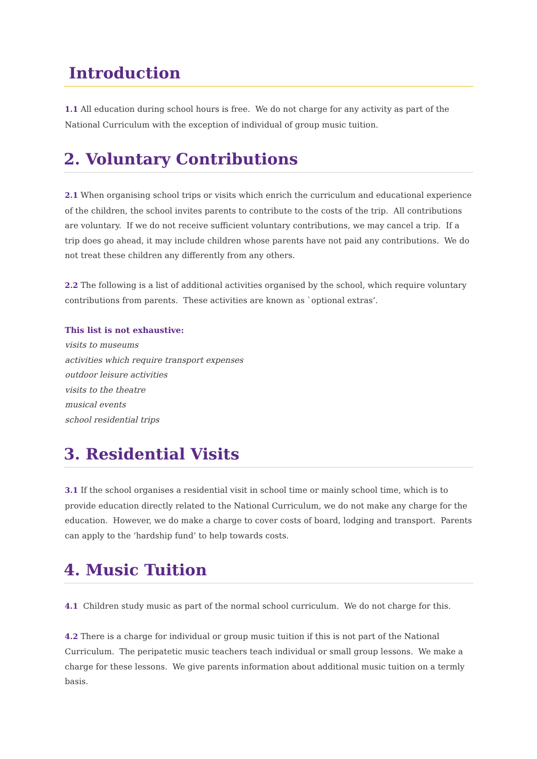Introduction
1.1 All education during school hours is free. We do not charge for any activity as part of the National Curriculum with the exception of individual of group music tuition.
2. Voluntary Contributions
2.1 When organising school trips or visits which enrich the curriculum and educational experience of the children, the school invites parents to contribute to the costs of the trip. All contributions are voluntary. If we do not receive sufficient voluntary contributions, we may cancel a trip. If a trip does go ahead, it may include children whose parents have not paid any contributions. We do not treat these children any differently from any others.
2.2 The following is a list of additional activities organised by the school, which require voluntary contributions from parents. These activities are known as `optional extras’.
This list is not exhaustive:
visits to museums
activities which require transport expenses
outdoor leisure activities
visits to the theatre
musical events
school residential trips
3. Residential Visits
3.1 If the school organises a residential visit in school time or mainly school time, which is to provide education directly related to the National Curriculum, we do not make any charge for the education. However, we do make a charge to cover costs of board, lodging and transport. Parents can apply to the ‘hardship fund’ to help towards costs.
4. Music Tuition
4.1 Children study music as part of the normal school curriculum. We do not charge for this.
4.2 There is a charge for individual or group music tuition if this is not part of the National Curriculum. The peripatetic music teachers teach individual or small group lessons. We make a charge for these lessons. We give parents information about additional music tuition on a termly basis.